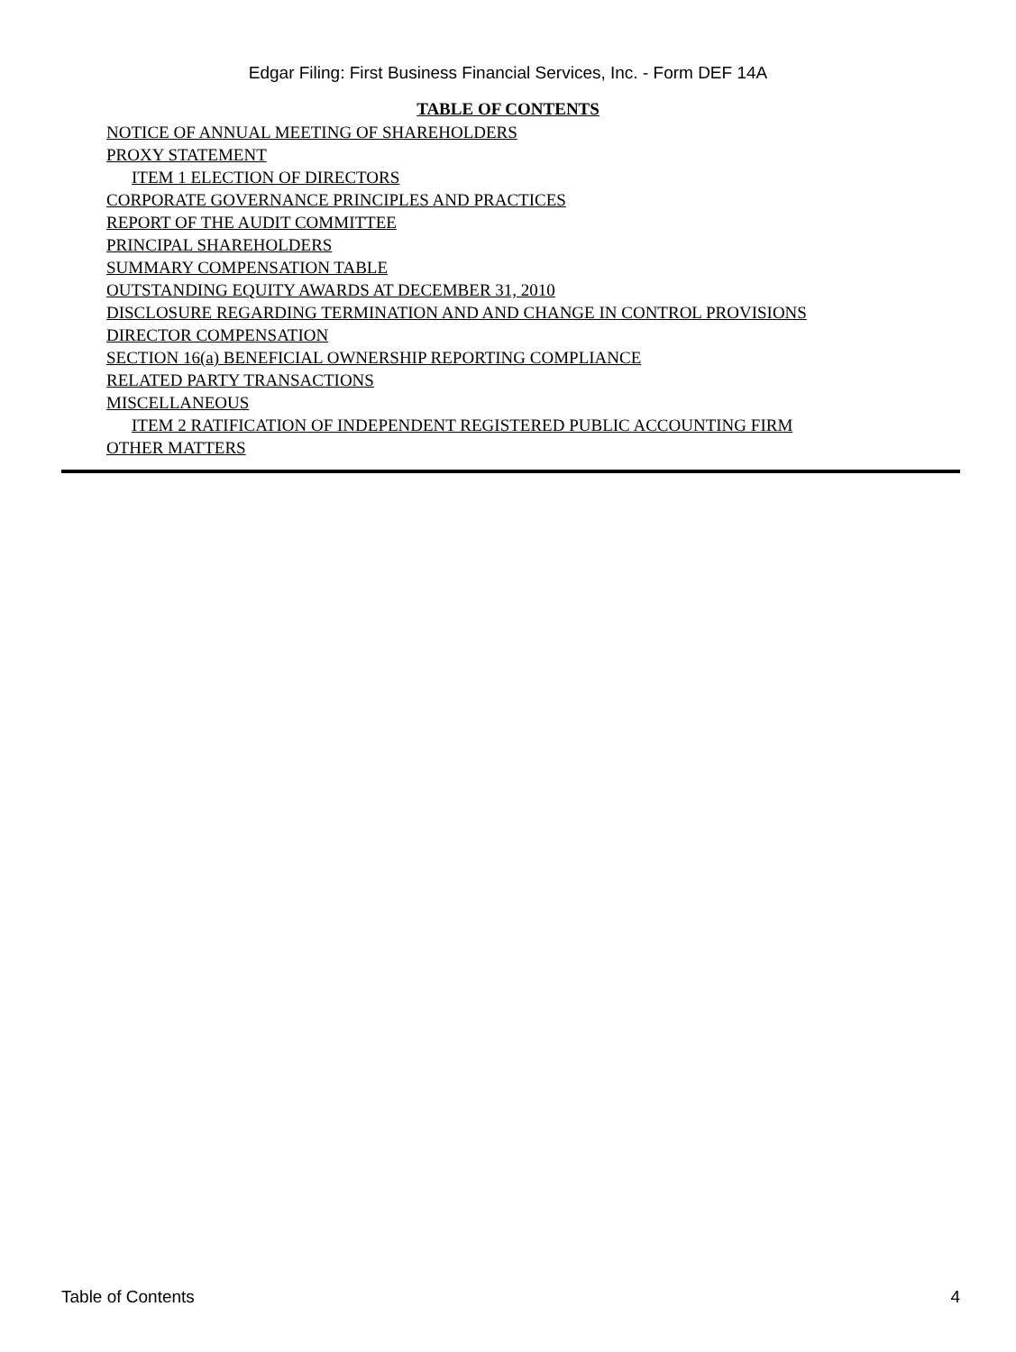Edgar Filing: First Business Financial Services, Inc. - Form DEF 14A
TABLE OF CONTENTS
NOTICE OF ANNUAL MEETING OF SHAREHOLDERS
PROXY STATEMENT
ITEM 1 ELECTION OF DIRECTORS
CORPORATE GOVERNANCE PRINCIPLES AND PRACTICES
REPORT OF THE AUDIT COMMITTEE
PRINCIPAL SHAREHOLDERS
SUMMARY COMPENSATION TABLE
OUTSTANDING EQUITY AWARDS AT DECEMBER 31, 2010
DISCLOSURE REGARDING TERMINATION AND AND CHANGE IN CONTROL PROVISIONS
DIRECTOR COMPENSATION
SECTION 16(a) BENEFICIAL OWNERSHIP REPORTING COMPLIANCE
RELATED PARTY TRANSACTIONS
MISCELLANEOUS
ITEM 2 RATIFICATION OF INDEPENDENT REGISTERED PUBLIC ACCOUNTING FIRM
OTHER MATTERS
Table of Contents 4